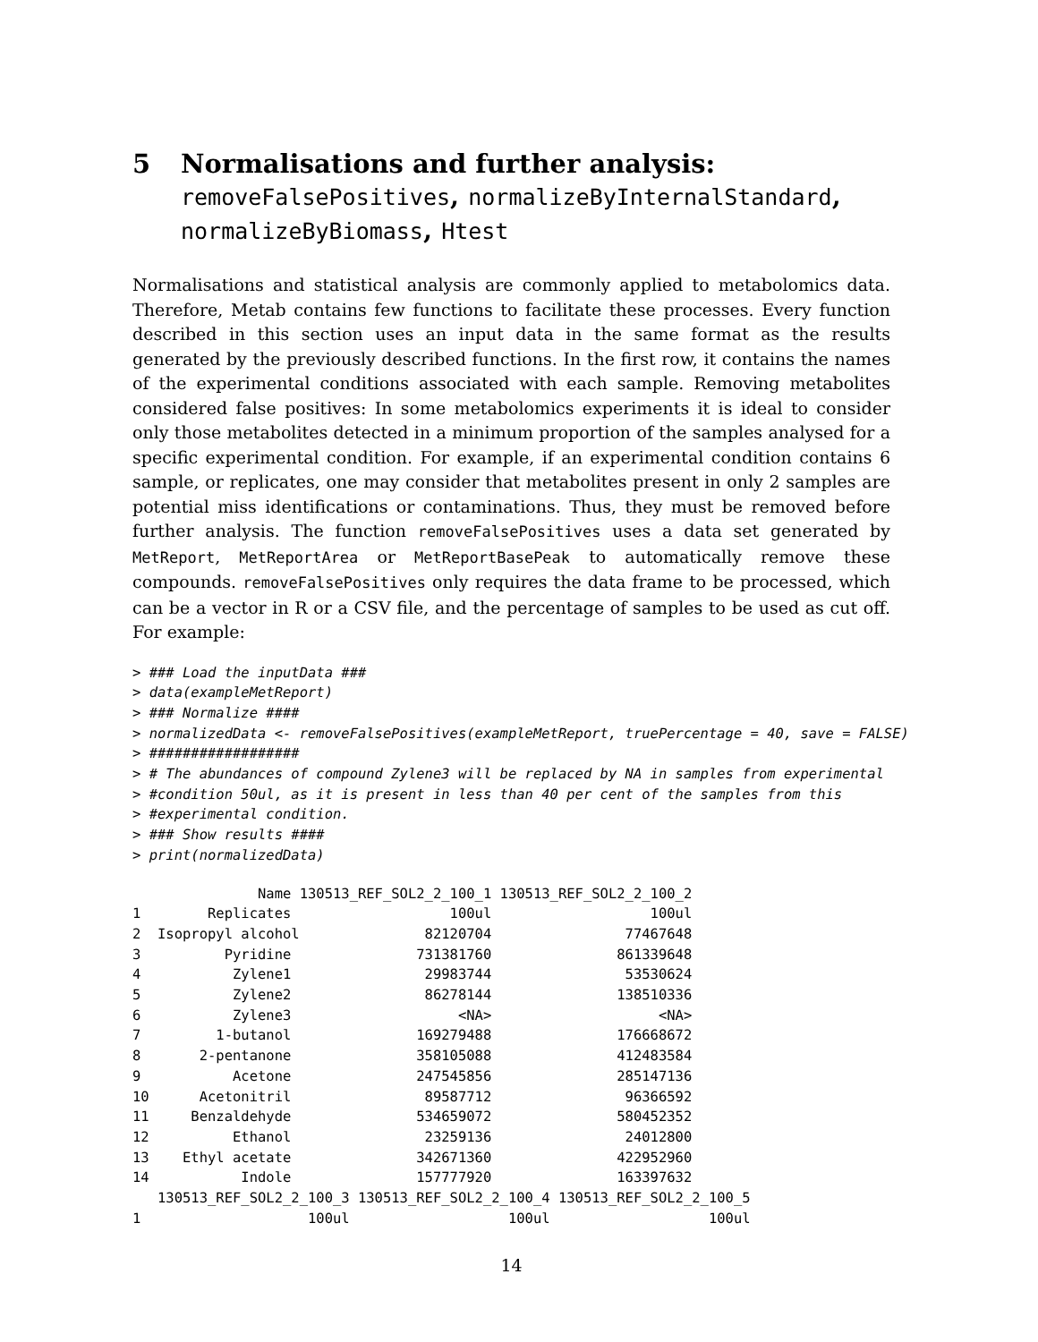5 Normalisations and further analysis: removeFalsePositives, normalizeByInternalStandard, normalizeByBiomass, Htest
Normalisations and statistical analysis are commonly applied to metabolomics data. Therefore, Metab contains few functions to facilitate these processes. Every function described in this section uses an input data in the same format as the results generated by the previously described functions. In the first row, it contains the names of the experimental conditions associated with each sample. Removing metabolites considered false positives: In some metabolomics experiments it is ideal to consider only those metabolites detected in a minimum proportion of the samples analysed for a specific experimental condition. For example, if an experimental condition contains 6 sample, or replicates, one may consider that metabolites present in only 2 samples are potential miss identifications or contaminations. Thus, they must be removed before further analysis. The function removeFalsePositives uses a data set generated by MetReport, MetReportArea or MetReportBasePeak to automatically remove these compounds. removeFalsePositives only requires the data frame to be processed, which can be a vector in R or a CSV file, and the percentage of samples to be used as cut off. For example:
> ### Load the inputData ###
> data(exampleMetReport)
> ### Normalize ####
> normalizedData <- removeFalsePositives(exampleMetReport, truePercentage = 40, save = FALSE)
> ##################
> # The abundances of compound Zylene3 will be replaced by NA in samples from experimental
> #condition 50ul, as it is present in less than 40 per cent of the samples from this
> #experimental condition.
> ### Show results ####
> print(normalizedData)
               Name 130513_REF_SOL2_2_100_1 130513_REF_SOL2_2_100_2
1        Replicates                   100ul                   100ul
2  Isopropyl alcohol               82120704                77467648
3          Pyridine               731381760               861339648
4           Zylene1                29983744                53530624
5           Zylene2                86278144               138510336
6           Zylene3                    <NA>                    <NA>
7         1-butanol               169279488               176668672
8       2-pentanone               358105088               412483584
9           Acetone               247545856               285147136
10      Acetonitril                89587712                96366592
11     Benzaldehyde               534659072               580452352
12          Ethanol                23259136                24012800
13    Ethyl acetate               342671360               422952960
14           Indole               157777920               163397632
   130513_REF_SOL2_2_100_3 130513_REF_SOL2_2_100_4 130513_REF_SOL2_2_100_5
1                    100ul                   100ul                   100ul
14